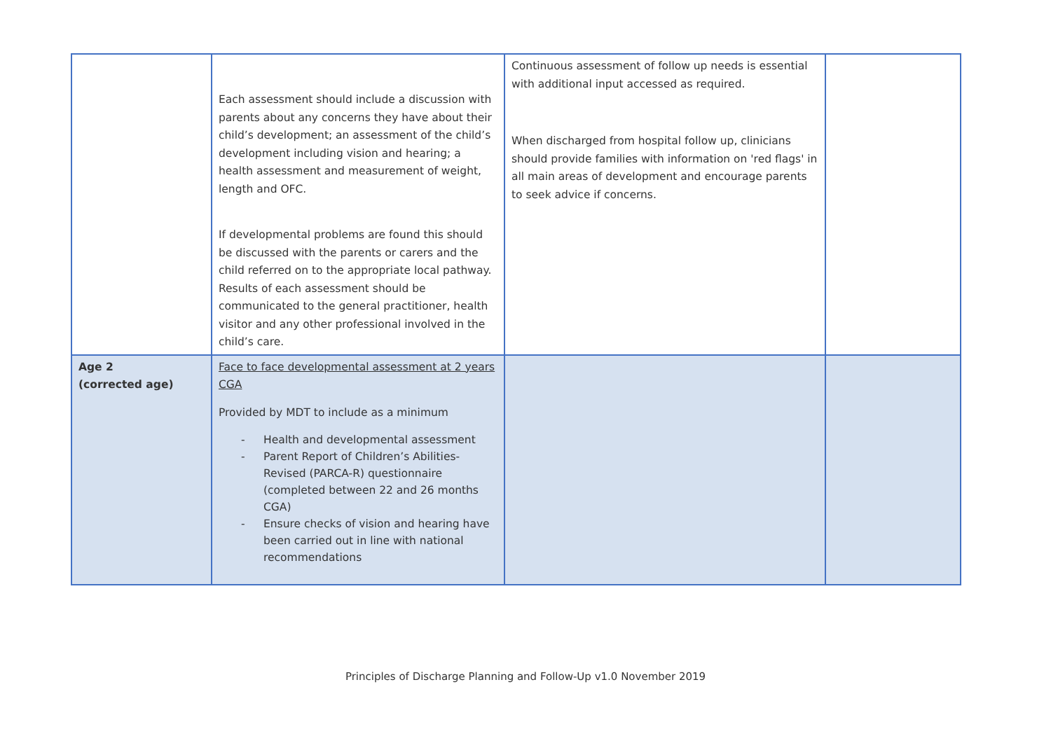| | Each assessment should include a discussion with parents about any concerns they have about their child’s development; an assessment of the child’s development including vision and hearing; a health assessment and measurement of weight, length and OFC. If developmental problems are found this should be discussed with the parents or carers and the child referred on to the appropriate local pathway. Results of each assessment should be communicated to the general practitioner, health visitor and any other professional involved in the child’s care. | Continuous assessment of follow up needs is essential with additional input accessed as required. When discharged from hospital follow up, clinicians should provide families with information on 'red flags' in all main areas of development and encourage parents to seek advice if concerns. | |
| Age 2 (corrected age) | Face to face developmental assessment at 2 years CGA Provided by MDT to include as a minimum - Health and developmental assessment - Parent Report of Children’s Abilities-Revised (PARCA-R) questionnaire (completed between 22 and 26 months CGA) - Ensure checks of vision and hearing have been carried out in line with national recommendations | | |
Principles of Discharge Planning and Follow-Up v1.0 November 2019